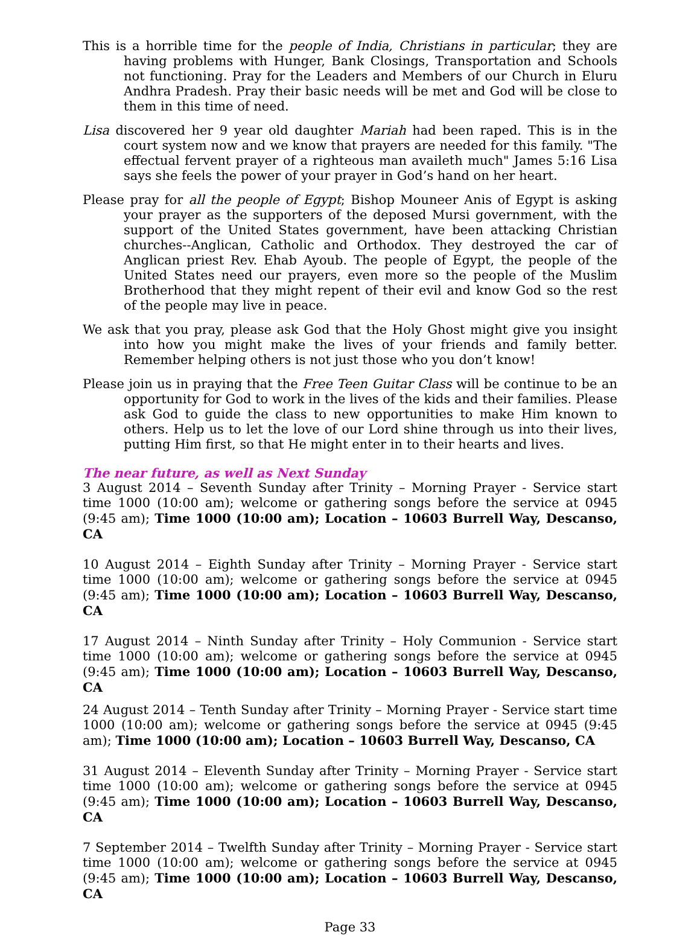This is a horrible time for the people of India, Christians in particular; they are having problems with Hunger, Bank Closings, Transportation and Schools not functioning. Pray for the Leaders and Members of our Church in Eluru Andhra Pradesh. Pray their basic needs will be met and God will be close to them in this time of need.
Lisa discovered her 9 year old daughter Mariah had been raped. This is in the court system now and we know that prayers are needed for this family. "The effectual fervent prayer of a righteous man availeth much" James 5:16 Lisa says she feels the power of your prayer in God’s hand on her heart.
Please pray for all the people of Egypt; Bishop Mouneer Anis of Egypt is asking your prayer as the supporters of the deposed Mursi government, with the support of the United States government, have been attacking Christian churches--Anglican, Catholic and Orthodox. They destroyed the car of Anglican priest Rev. Ehab Ayoub. The people of Egypt, the people of the United States need our prayers, even more so the people of the Muslim Brotherhood that they might repent of their evil and know God so the rest of the people may live in peace.
We ask that you pray, please ask God that the Holy Ghost might give you insight into how you might make the lives of your friends and family better. Remember helping others is not just those who you don’t know!
Please join us in praying that the Free Teen Guitar Class will be continue to be an opportunity for God to work in the lives of the kids and their families. Please ask God to guide the class to new opportunities to make Him known to others. Help us to let the love of our Lord shine through us into their lives, putting Him first, so that He might enter in to their hearts and lives.
The near future, as well as Next Sunday
3 August 2014 – Seventh Sunday after Trinity – Morning Prayer - Service start time 1000 (10:00 am); welcome or gathering songs before the service at 0945 (9:45 am); Time 1000 (10:00 am); Location – 10603 Burrell Way, Descanso, CA
10 August 2014 – Eighth Sunday after Trinity – Morning Prayer - Service start time 1000 (10:00 am); welcome or gathering songs before the service at 0945 (9:45 am); Time 1000 (10:00 am); Location – 10603 Burrell Way, Descanso, CA
17 August 2014 – Ninth Sunday after Trinity – Holy Communion - Service start time 1000 (10:00 am); welcome or gathering songs before the service at 0945 (9:45 am); Time 1000 (10:00 am); Location – 10603 Burrell Way, Descanso, CA
24 August 2014 – Tenth Sunday after Trinity – Morning Prayer - Service start time 1000 (10:00 am); welcome or gathering songs before the service at 0945 (9:45 am); Time 1000 (10:00 am); Location – 10603 Burrell Way, Descanso, CA
31 August 2014 – Eleventh Sunday after Trinity – Morning Prayer - Service start time 1000 (10:00 am); welcome or gathering songs before the service at 0945 (9:45 am); Time 1000 (10:00 am); Location – 10603 Burrell Way, Descanso, CA
7 September 2014 – Twelfth Sunday after Trinity – Morning Prayer - Service start time 1000 (10:00 am); welcome or gathering songs before the service at 0945 (9:45 am); Time 1000 (10:00 am); Location – 10603 Burrell Way, Descanso, CA
Page 33